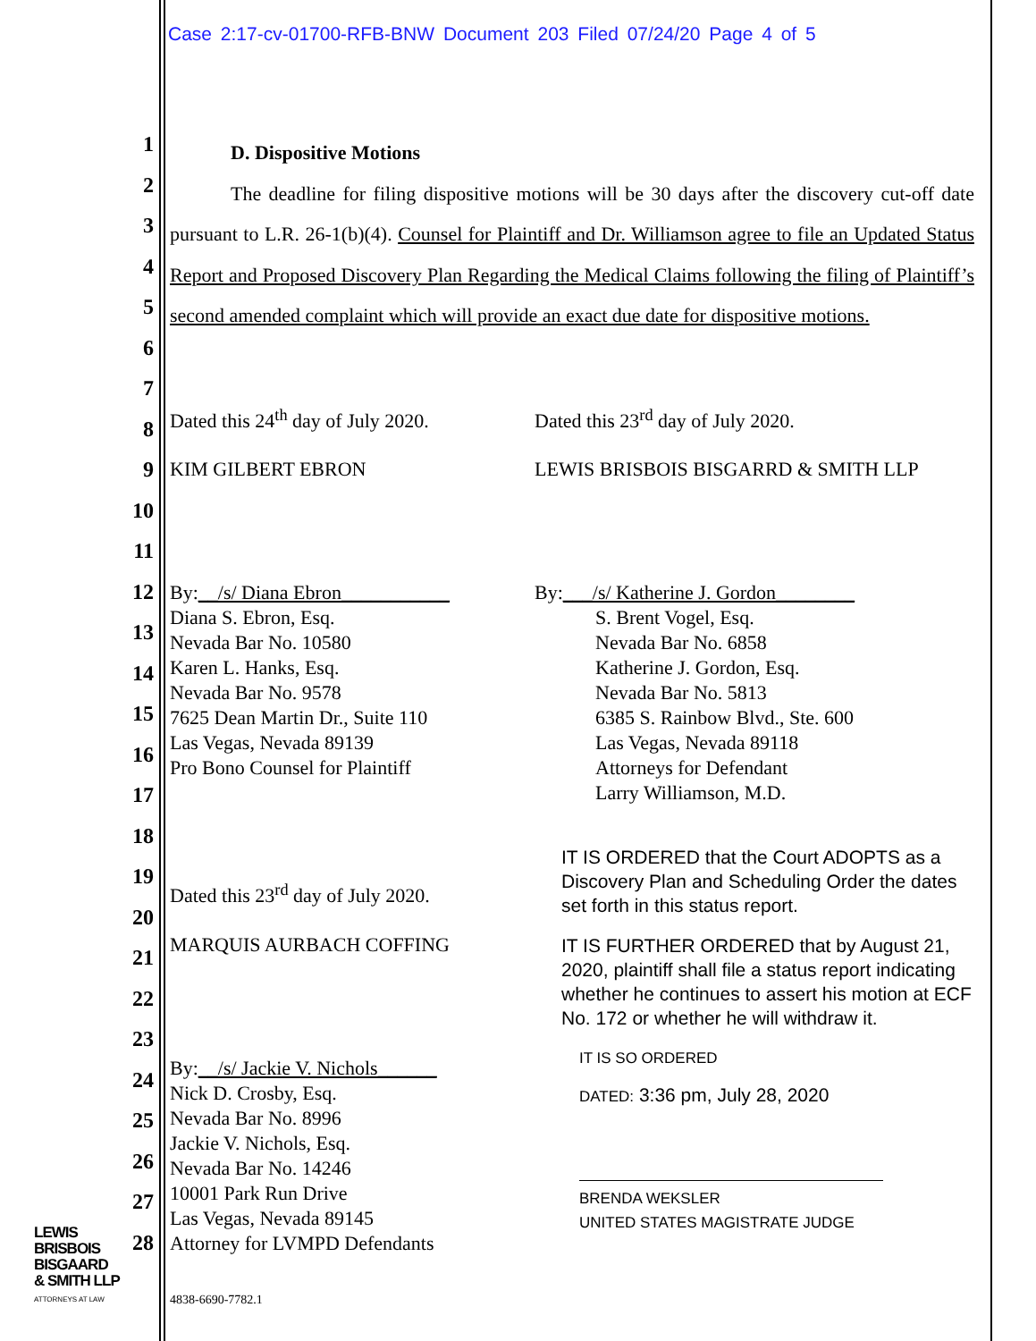Case 2:17-cv-01700-RFB-BNW Document 203 Filed 07/24/20 Page 4 of 5
1
2
3
4
5
6
7
8
9
10
11
12
13
14
15
16
17
18
19
20
21
22
23
24
25
26
27
28
D. Dispositive Motions
The deadline for filing dispositive motions will be 30 days after the discovery cut-off date pursuant to L.R. 26-1(b)(4). Counsel for Plaintiff and Dr. Williamson agree to file an Updated Status Report and Proposed Discovery Plan Regarding the Medical Claims following the filing of Plaintiff’s second amended complaint which will provide an exact due date for dispositive motions.
Dated this 24<sup>th</sup> day of July 2020.
KIM GILBERT EBRON
By:__/s/ Diana Ebron___________
Diana S. Ebron, Esq.
Nevada Bar No. 10580
Karen L. Hanks, Esq.
Nevada Bar No. 9578
7625 Dean Martin Dr., Suite 110
Las Vegas, Nevada 89139
Pro Bono Counsel for Plaintiff
Dated this 23<sup>rd</sup> day of July 2020.
MARQUIS AURBACH COFFING
By:__/s/ Jackie V. Nichols______
Nick D. Crosby, Esq.
Nevada Bar No. 8996
Jackie V. Nichols, Esq.
Nevada Bar No. 14246
10001 Park Run Drive
Las Vegas, Nevada 89145
Attorney for LVMPD Defendants
Dated this 23<sup>rd</sup> day of July 2020.
LEWIS BRISBOIS BISGARRD & SMITH LLP
By:___/s/ Katherine J. Gordon________
S. Brent Vogel, Esq.
Nevada Bar No. 6858
Katherine J. Gordon, Esq.
Nevada Bar No. 5813
6385 S. Rainbow Blvd., Ste. 600
Las Vegas, Nevada 89118
Attorneys for Defendant
Larry Williamson, M.D.
IT IS ORDERED that the Court ADOPTS as a Discovery Plan and Scheduling Order the dates set forth in this status report.
IT IS FURTHER ORDERED that by August 21, 2020, plaintiff shall file a status report indicating whether he continues to assert his motion at ECF No. 172 or whether he will withdraw it.
IT IS SO ORDERED
DATED: 3:36 pm, July 28, 2020
BRENDA WEKSLER
UNITED STATES MAGISTRATE JUDGE
LEWIS
BRISBOIS
BISGAARD
& SMITH LLP
ATTORNEYS AT LAW
4838-6690-7782.1